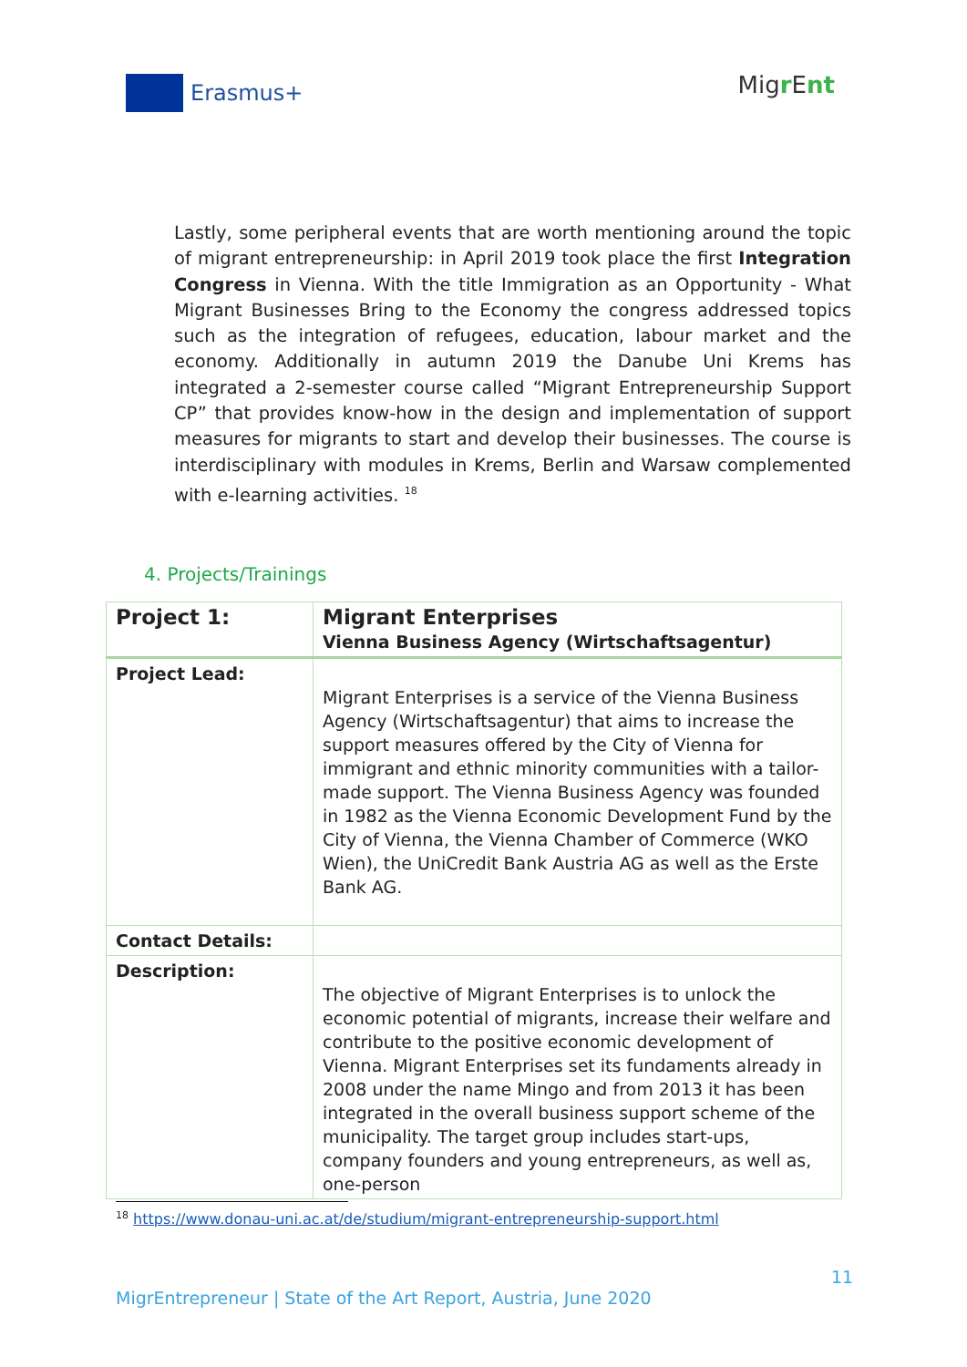Erasmus+
Migr Ent
Lastly, some peripheral events that are worth mentioning around the topic of migrant entrepreneurship: in April 2019 took place the first Integration Congress in Vienna. With the title Immigration as an Opportunity - What Migrant Businesses Bring to the Economy the congress addressed topics such as the integration of refugees, education, labour market and the economy. Additionally in autumn 2019 the Danube Uni Krems has integrated a 2-semester course called “Migrant Entrepreneurship Support CP” that provides know-how in the design and implementation of support measures for migrants to start and develop their businesses. The course is interdisciplinary with modules in Krems, Berlin and Warsaw complemented with e-learning activities. <sup>18</sup>
4. Projects/Trainings
| Project 1: | Migrant Enterprises Vienna Business Agency (Wirtschaftsagentur) |
| Project Lead: | Migrant Enterprises is a service of the Vienna Business Agency (Wirtschaftsagentur) that aims to increase the support measures offered by the City of Vienna for immigrant and ethnic minority communities with a tailor-made support. The Vienna Business Agency was founded in 1982 as the Vienna Economic Development Fund by the City of Vienna, the Vienna Chamber of Commerce (WKO Wien), the UniCredit Bank Austria AG as well as the Erste Bank AG. |
| Contact Details: | |
| Description: | The objective of Migrant Enterprises is to unlock the economic potential of migrants, increase their welfare and contribute to the positive economic development of Vienna. Migrant Enterprises set its fundaments already in 2008 under the name Mingo and from 2013 it has been integrated in the overall business support scheme of the municipality. The target group includes start-ups, company founders and young entrepreneurs, as well as, one-person |
<sup>18</sup> https://www.donau-uni.ac.at/de/studium/migrant-entrepreneurship-support.html
11
MigrEntrepreneur | State of the Art Report, Austria, June 2020